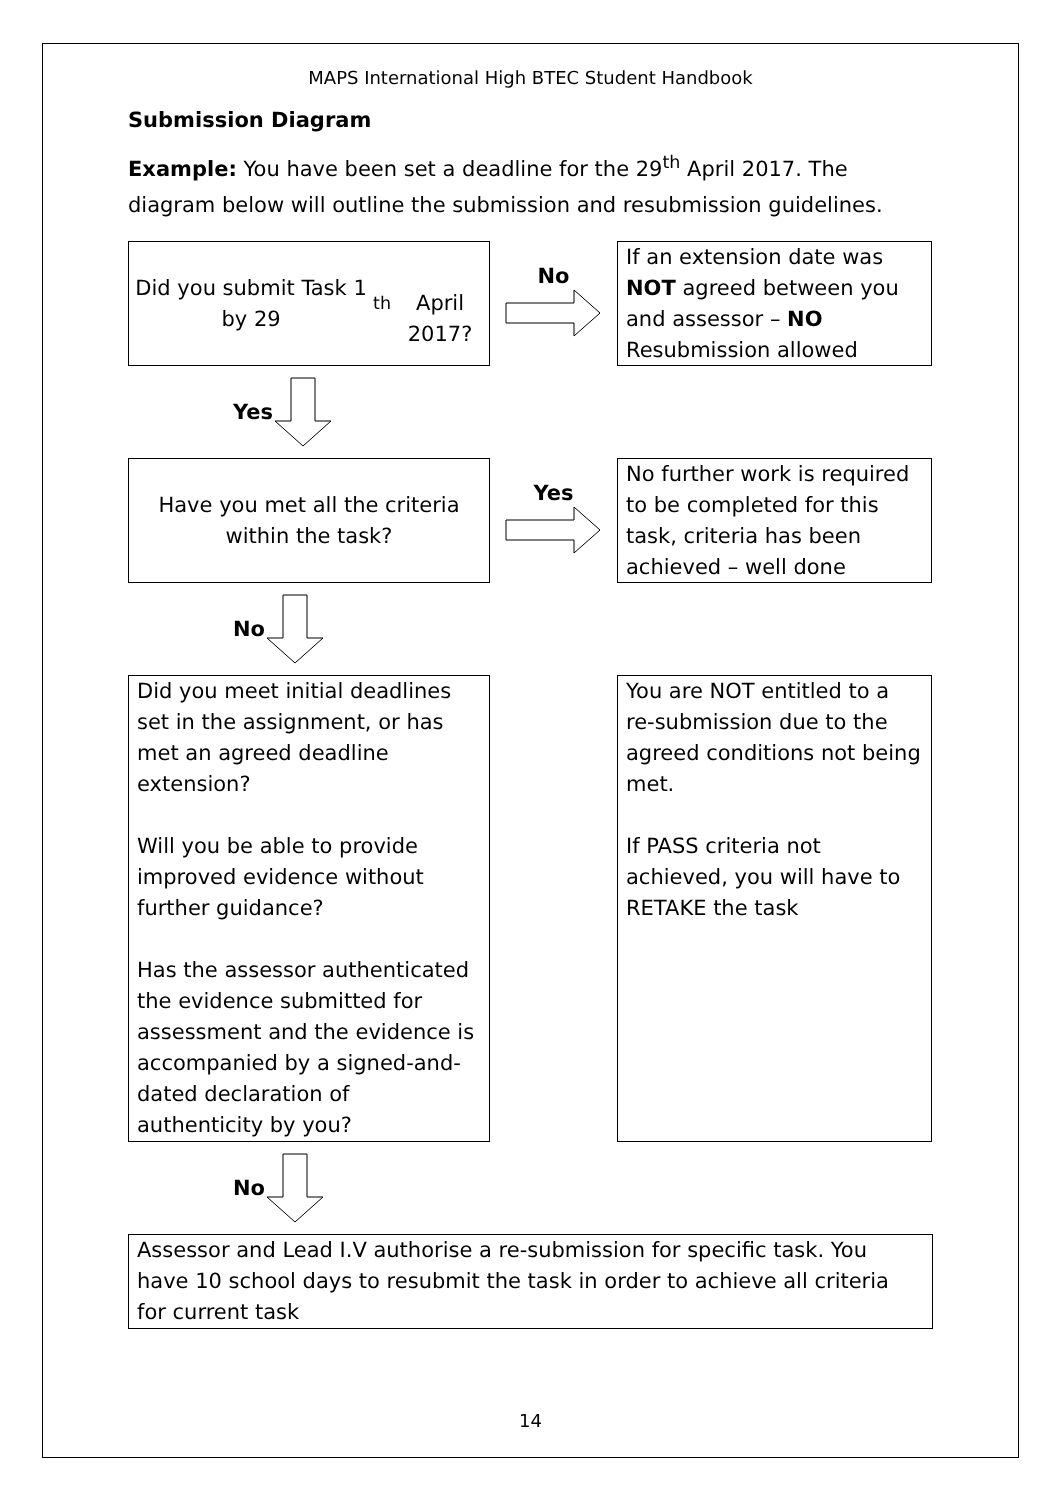MAPS International High BTEC Student Handbook
Submission Diagram
Example: You have been set a deadline for the 29<sup>th</sup> April 2017. The diagram below will outline the submission and resubmission guidelines.
Did you submit Task 1 by 29<sup>th</sup>
April 2017?
No
If an extension date was NOT agreed between you and assessor – NO Resubmission allowed
Yes
Have you met all the criteria
within the task?
Yes
No further work is required to be completed for this task, criteria has been achieved – well done
No
Did you meet initial deadlines set in the assignment, or has met an agreed deadline extension?
Will you be able to provide improved evidence without further guidance?
Has the assessor authenticated the evidence submitted for assessment and the evidence is accompanied by a signed-and-dated declaration of authenticity by you?
You are NOT entitled to a re-submission due to the agreed conditions not being met.
If PASS criteria not achieved, you will have to RETAKE the task
No
Assessor and Lead I.V authorise a re-submission for specific task. You have 10 school days to resubmit the task in order to achieve all criteria for current task
14